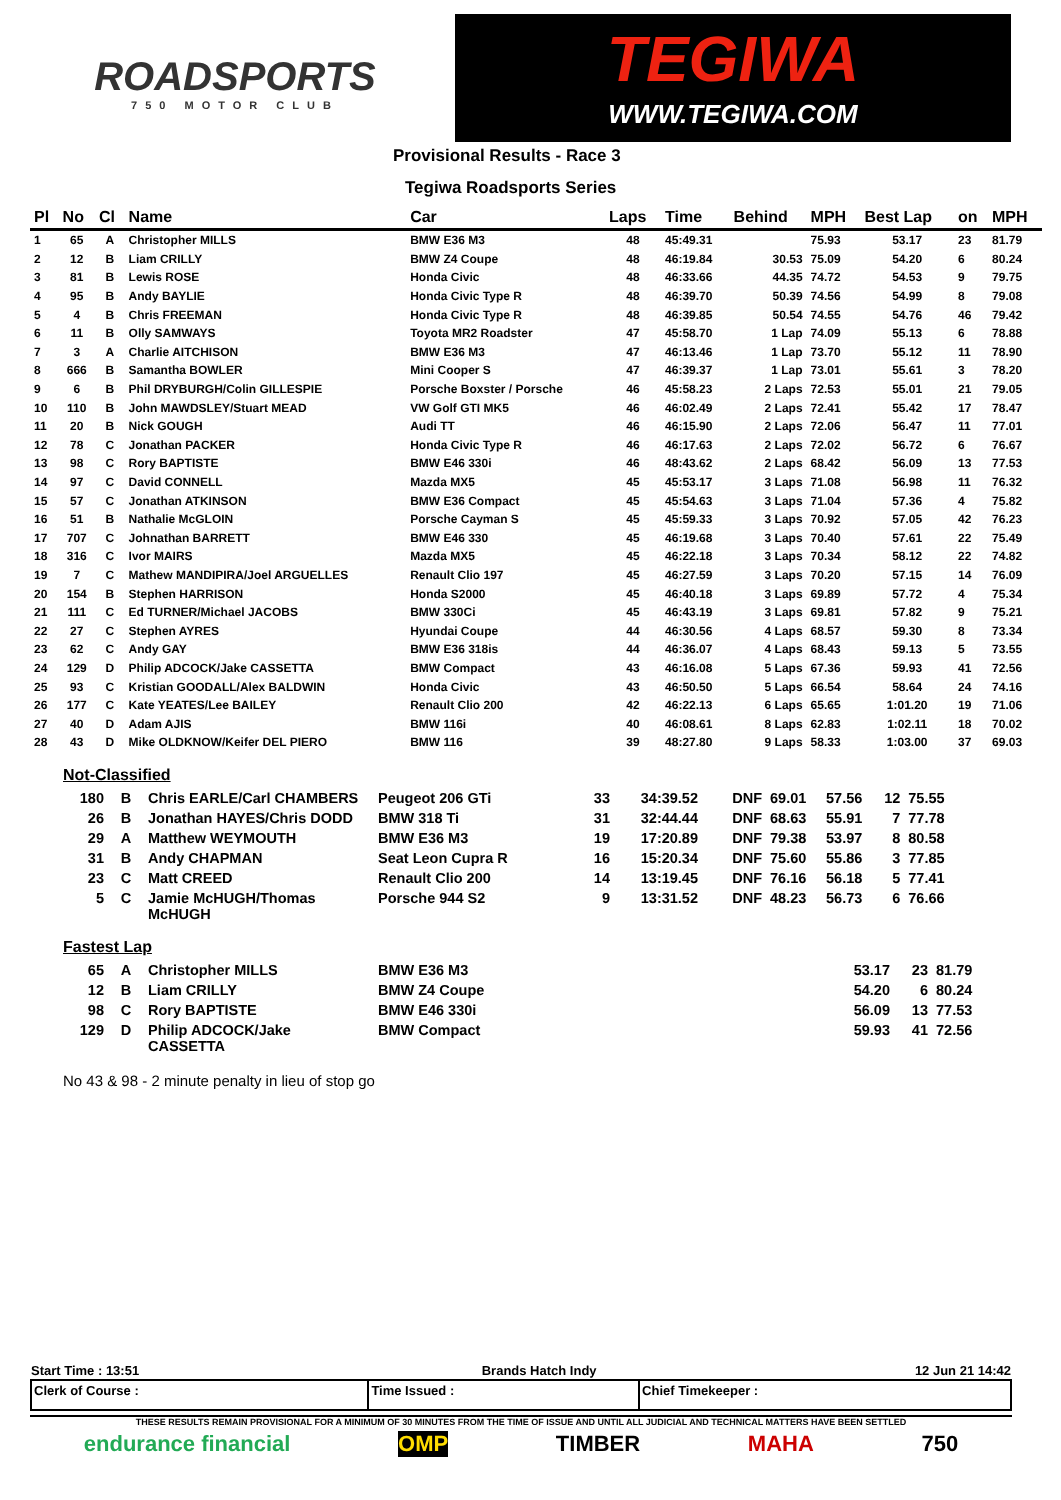ROADSPORTS
750 MOTOR CLUB
TEGIWA
WWW.TEGIWA.COM
Provisional Results - Race 3
Tegiwa Roadsports Series
| Pl | No | Cl | Name | Car | Laps | Time | Behind | MPH | Best Lap | on | MPH |
| --- | --- | --- | --- | --- | --- | --- | --- | --- | --- | --- | --- |
| 1 | 65 | A | Christopher MILLS | BMW E36 M3 | 48 | 45:49.31 | | 75.93 | 53.17 | 23 | 81.79 |
| 2 | 12 | B | Liam CRILLY | BMW Z4 Coupe | 48 | 46:19.84 | 30.53 | 75.09 | 54.20 | 6 | 80.24 |
| 3 | 81 | B | Lewis ROSE | Honda Civic | 48 | 46:33.66 | 44.35 | 74.72 | 54.53 | 9 | 79.75 |
| 4 | 95 | B | Andy BAYLIE | Honda Civic Type R | 48 | 46:39.70 | 50.39 | 74.56 | 54.99 | 8 | 79.08 |
| 5 | 4 | B | Chris FREEMAN | Honda Civic Type R | 48 | 46:39.85 | 50.54 | 74.55 | 54.76 | 46 | 79.42 |
| 6 | 11 | B | Olly SAMWAYS | Toyota MR2 Roadster | 47 | 45:58.70 | 1 Lap | 74.09 | 55.13 | 6 | 78.88 |
| 7 | 3 | A | Charlie AITCHISON | BMW E36 M3 | 47 | 46:13.46 | 1 Lap | 73.70 | 55.12 | 11 | 78.90 |
| 8 | 666 | B | Samantha BOWLER | Mini Cooper S | 47 | 46:39.37 | 1 Lap | 73.01 | 55.61 | 3 | 78.20 |
| 9 | 6 | B | Phil DRYBURGH/Colin GILLESPIE | Porsche Boxster / Porsche | 46 | 45:58.23 | 2 Laps | 72.53 | 55.01 | 21 | 79.05 |
| 10 | 110 | B | John MAWDSLEY/Stuart MEAD | VW Golf GTI MK5 | 46 | 46:02.49 | 2 Laps | 72.41 | 55.42 | 17 | 78.47 |
| 11 | 20 | B | Nick GOUGH | Audi TT | 46 | 46:15.90 | 2 Laps | 72.06 | 56.47 | 11 | 77.01 |
| 12 | 78 | C | Jonathan PACKER | Honda Civic Type R | 46 | 46:17.63 | 2 Laps | 72.02 | 56.72 | 6 | 76.67 |
| 13 | 98 | C | Rory BAPTISTE | BMW E46 330i | 46 | 48:43.62 | 2 Laps | 68.42 | 56.09 | 13 | 77.53 |
| 14 | 97 | C | David CONNELL | Mazda MX5 | 45 | 45:53.17 | 3 Laps | 71.08 | 56.98 | 11 | 76.32 |
| 15 | 57 | C | Jonathan ATKINSON | BMW E36 Compact | 45 | 45:54.63 | 3 Laps | 71.04 | 57.36 | 4 | 75.82 |
| 16 | 51 | B | Nathalie McGLOIN | Porsche Cayman S | 45 | 45:59.33 | 3 Laps | 70.92 | 57.05 | 42 | 76.23 |
| 17 | 707 | C | Johnathan BARRETT | BMW E46 330 | 45 | 46:19.68 | 3 Laps | 70.40 | 57.61 | 22 | 75.49 |
| 18 | 316 | C | Ivor MAIRS | Mazda MX5 | 45 | 46:22.18 | 3 Laps | 70.34 | 58.12 | 22 | 74.82 |
| 19 | 7 | C | Mathew MANDIPIRA/Joel ARGUELLES | Renault Clio 197 | 45 | 46:27.59 | 3 Laps | 70.20 | 57.15 | 14 | 76.09 |
| 20 | 154 | B | Stephen HARRISON | Honda S2000 | 45 | 46:40.18 | 3 Laps | 69.89 | 57.72 | 4 | 75.34 |
| 21 | 111 | C | Ed TURNER/Michael JACOBS | BMW 330Ci | 45 | 46:43.19 | 3 Laps | 69.81 | 57.82 | 9 | 75.21 |
| 22 | 27 | C | Stephen AYRES | Hyundai Coupe | 44 | 46:30.56 | 4 Laps | 68.57 | 59.30 | 8 | 73.34 |
| 23 | 62 | C | Andy GAY | BMW E36 318is | 44 | 46:36.07 | 4 Laps | 68.43 | 59.13 | 5 | 73.55 |
| 24 | 129 | D | Philip ADCOCK/Jake CASSETTA | BMW Compact | 43 | 46:16.08 | 5 Laps | 67.36 | 59.93 | 41 | 72.56 |
| 25 | 93 | C | Kristian GOODALL/Alex BALDWIN | Honda Civic | 43 | 46:50.50 | 5 Laps | 66.54 | 58.64 | 24 | 74.16 |
| 26 | 177 | C | Kate YEATES/Lee BAILEY | Renault Clio 200 | 42 | 46:22.13 | 6 Laps | 65.65 | 1:01.20 | 19 | 71.06 |
| 27 | 40 | D | Adam AJIS | BMW 116i | 40 | 46:08.61 | 8 Laps | 62.83 | 1:02.11 | 18 | 70.02 |
| 28 | 43 | D | Mike OLDKNOW/Keifer DEL PIERO | BMW 116 | 39 | 48:27.80 | 9 Laps | 58.33 | 1:03.00 | 37 | 69.03 |
Not-Classified
| 180 | B | Chris EARLE/Carl CHAMBERS | Peugeot 206 GTi | 33 | 34:39.52 | DNF | 69.01 | 57.56 | 12 | 75.55 |
| 26 | B | Jonathan HAYES/Chris DODD | BMW 318 Ti | 31 | 32:44.44 | DNF | 68.63 | 55.91 | 7 | 77.78 |
| 29 | A | Matthew WEYMOUTH | BMW E36 M3 | 19 | 17:20.89 | DNF | 79.38 | 53.97 | 8 | 80.58 |
| 31 | B | Andy CHAPMAN | Seat Leon Cupra R | 16 | 15:20.34 | DNF | 75.60 | 55.86 | 3 | 77.85 |
| 23 | C | Matt CREED | Renault Clio 200 | 14 | 13:19.45 | DNF | 76.16 | 56.18 | 5 | 77.41 |
| 5 | C | Jamie McHUGH/Thomas McHUGH | Porsche 944 S2 | 9 | 13:31.52 | DNF | 48.23 | 56.73 | 6 | 76.66 |
Fastest Lap
| 65 | A | Christopher MILLS | BMW E36 M3 | 53.17 | 23 | 81.79 |
| 12 | B | Liam CRILLY | BMW Z4 Coupe | 54.20 | 6 | 80.24 |
| 98 | C | Rory BAPTISTE | BMW E46 330i | 56.09 | 13 | 77.53 |
| 129 | D | Philip ADCOCK/Jake CASSETTA | BMW Compact | 59.93 | 41 | 72.56 |
No 43 & 98 - 2 minute penalty in lieu of stop go
| Start Time : 13:51 | Brands Hatch Indy | 12 Jun 21 14:42 |
| Clerk of Course : | Time Issued : | Chief Timekeeper : |
THESE RESULTS REMAIN PROVISIONAL FOR A MINIMUM OF 30 MINUTES FROM THE TIME OF ISSUE AND UNTIL ALL JUDICIAL AND TECHNICAL MATTERS HAVE BEEN SETTLED
endurance financial OMP TIMBER MAHA 750